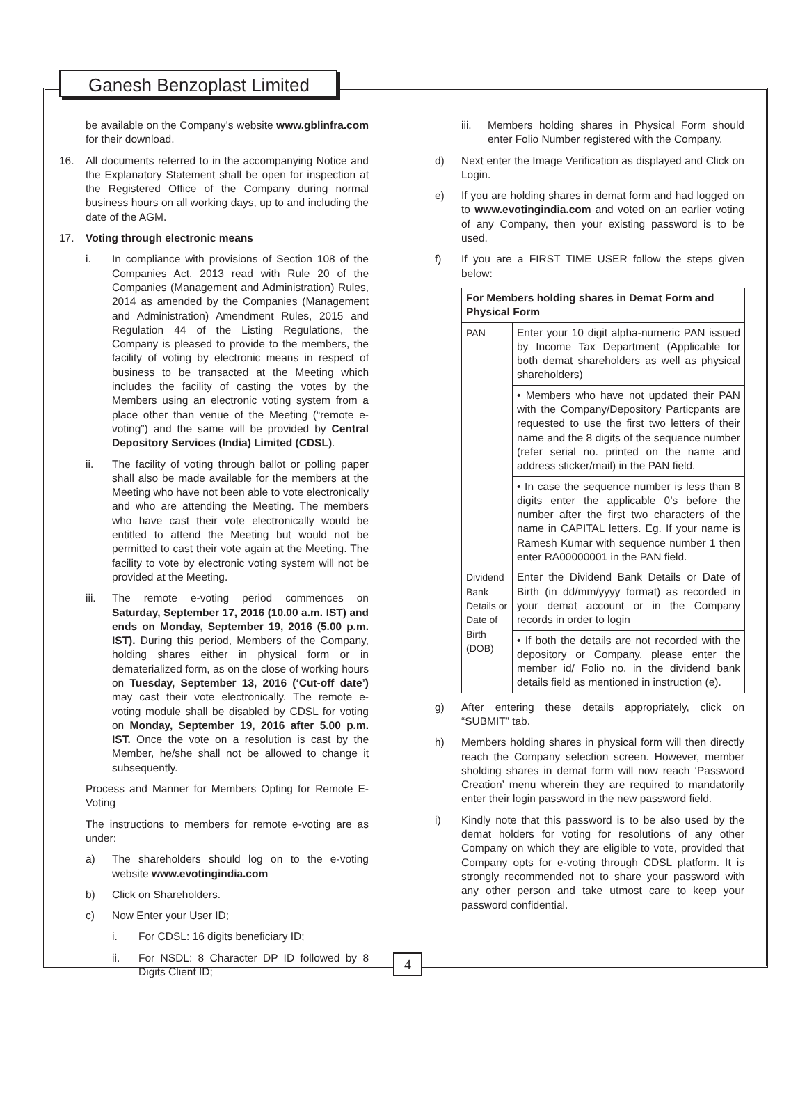Ganesh Benzoplast Limited
be available on the Company’s website www.gblinfra.com for their download.
16. All documents referred to in the accompanying Notice and the Explanatory Statement shall be open for inspection at the Registered Office of the Company during normal business hours on all working days, up to and including the date of the AGM.
17. Voting through electronic means
i. In compliance with provisions of Section 108 of the Companies Act, 2013 read with Rule 20 of the Companies (Management and Administration) Rules, 2014 as amended by the Companies (Management and Administration) Amendment Rules, 2015 and Regulation 44 of the Listing Regulations, the Company is pleased to provide to the members, the facility of voting by electronic means in respect of business to be transacted at the Meeting which includes the facility of casting the votes by the Members using an electronic voting system from a place other than venue of the Meeting (“remote e-voting”) and the same will be provided by Central Depository Services (India) Limited (CDSL).
ii. The facility of voting through ballot or polling paper shall also be made available for the members at the Meeting who have not been able to vote electronically and who are attending the Meeting. The members who have cast their vote electronically would be entitled to attend the Meeting but would not be permitted to cast their vote again at the Meeting. The facility to vote by electronic voting system will not be provided at the Meeting.
iii. The remote e-voting period commences on Saturday, September 17, 2016 (10.00 a.m. IST) and ends on Monday, September 19, 2016 (5.00 p.m. IST). During this period, Members of the Company, holding shares either in physical form or in dematerialized form, as on the close of working hours on Tuesday, September 13, 2016 (‘Cut-off date’) may cast their vote electronically. The remote e-voting module shall be disabled by CDSL for voting on Monday, September 19, 2016 after 5.00 p.m. IST. Once the vote on a resolution is cast by the Member, he/she shall not be allowed to change it subsequently.
Process and Manner for Members Opting for Remote E-Voting
The instructions to members for remote e-voting are as under:
a) The shareholders should log on to the e-voting website www.evotingindia.com
b) Click on Shareholders.
c) Now Enter your User ID;
i. For CDSL: 16 digits beneficiary ID;
ii. For NSDL: 8 Character DP ID followed by 8 Digits Client ID;
iii. Members holding shares in Physical Form should enter Folio Number registered with the Company.
d) Next enter the Image Verification as displayed and Click on Login.
e) If you are holding shares in demat form and had logged on to www.evotingindia.com and voted on an earlier voting of any Company, then your existing password is to be used.
f) If you are a FIRST TIME USER follow the steps given below:
| For Members holding shares in Demat Form and Physical Form | |
| --- | --- |
| PAN | Enter your 10 digit alpha-numeric PAN issued by Income Tax Department (Applicable for both demat shareholders as well as physical shareholders) |
| | • Members who have not updated their PAN with the Company/Depository Particpants are requested to use the first two letters of their name and the 8 digits of the sequence number (refer serial no. printed on the name and address sticker/mail) in the PAN field. |
| | • In case the sequence number is less than 8 digits enter the applicable 0’s before the number after the first two characters of the name in CAPITAL letters. Eg. If your name is Ramesh Kumar with sequence number 1 then enter RA00000001 in the PAN field. |
| Dividend Bank Details or Date of Birth (DOB) | Enter the Dividend Bank Details or Date of Birth (in dd/mm/yyyy format) as recorded in your demat account or in the Company records in order to login |
| | • If both the details are not recorded with the depository or Company, please enter the member id/ Folio no. in the dividend bank details field as mentioned in instruction (e). |
g) After entering these details appropriately, click on “SUBMIT” tab.
h) Members holding shares in physical form will then directly reach the Company selection screen. However, member sholding shares in demat form will now reach ‘Password Creation’ menu wherein they are required to mandatorily enter their login password in the new password field.
i) Kindly note that this password is to be also used by the demat holders for voting for resolutions of any other Company on which they are eligible to vote, provided that Company opts for e-voting through CDSL platform. It is strongly recommended not to share your password with any other person and take utmost care to keep your password confidential.
4